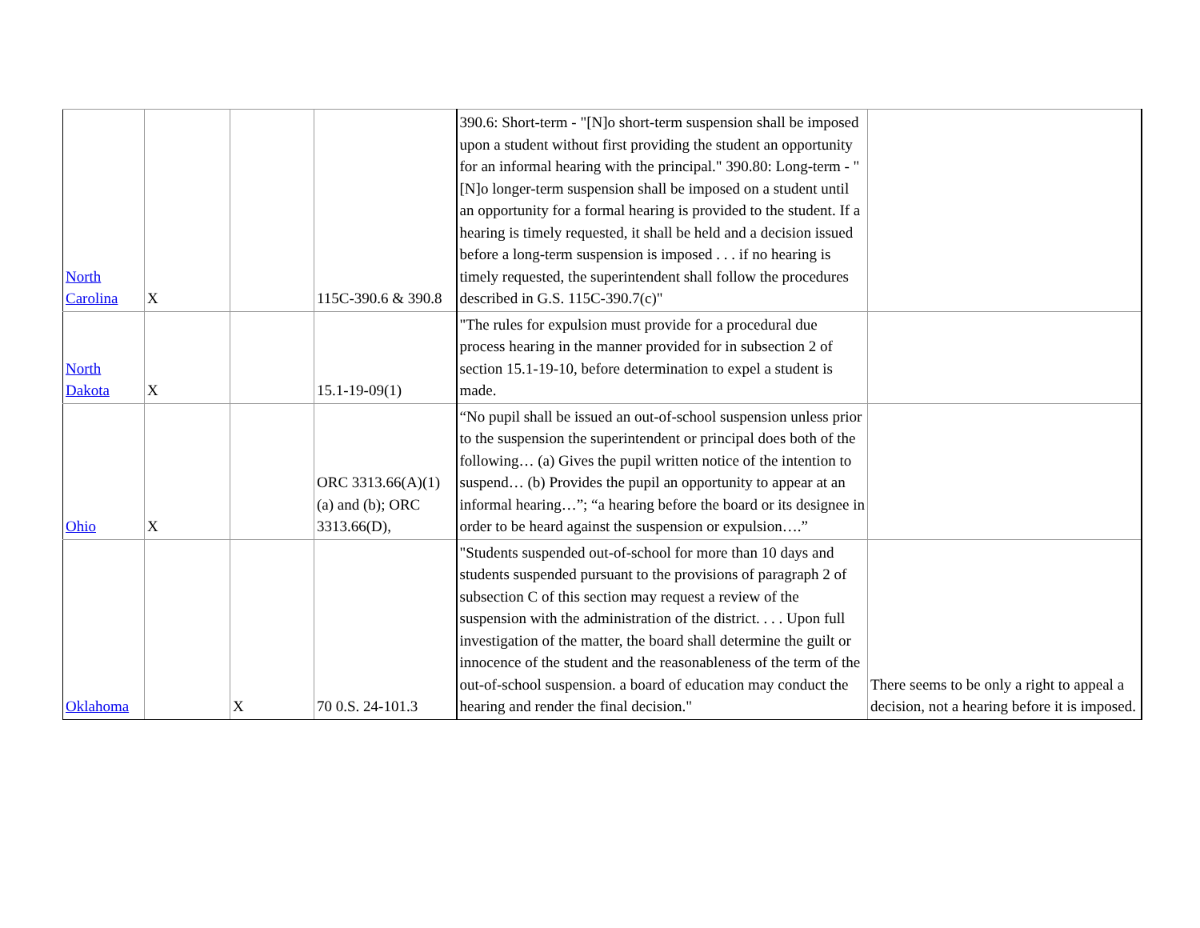| North Carolina | X | | 115C-390.6 & 390.8 | 390.6: Short-term - "[N]o short-term suspension shall be imposed upon a student without first providing the student an opportunity for an informal hearing with the principal." 390.80: Long-term - "[N]o longer-term suspension shall be imposed on a student until an opportunity for a formal hearing is provided to the student. If a hearing is timely requested, it shall be held and a decision issued before a long-term suspension is imposed . . . if no hearing is timely requested, the superintendent shall follow the procedures described in G.S. 115C-390.7(c)" | |
| North Dakota | X | | 15.1-19-09(1) | "The rules for expulsion must provide for a procedural due process hearing in the manner provided for in subsection 2 of section 15.1-19-10, before determination to expel a student is made. | |
| Ohio | X | | ORC 3313.66(A)(1)(a) and (b); ORC 3313.66(D), | “No pupil shall be issued an out-of-school suspension unless prior to the suspension the superintendent or principal does both of the following… (a) Gives the pupil written notice of the intention to suspend… (b) Provides the pupil an opportunity to appear at an informal hearing…”; “a hearing before the board or its designee in order to be heard against the suspension or expulsion….” | |
| Oklahoma | | X | 70 0.S. 24-101.3 | "Students suspended out-of-school for more than 10 days and students suspended pursuant to the provisions of paragraph 2 of subsection C of this section may request a review of the suspension with the administration of the district. . . . Upon full investigation of the matter, the board shall determine the guilt or innocence of the student and the reasonableness of the term of the out-of-school suspension. a board of education may conduct the hearing and render the final decision." | There seems to be only a right to appeal a decision, not a hearing before it is imposed. |